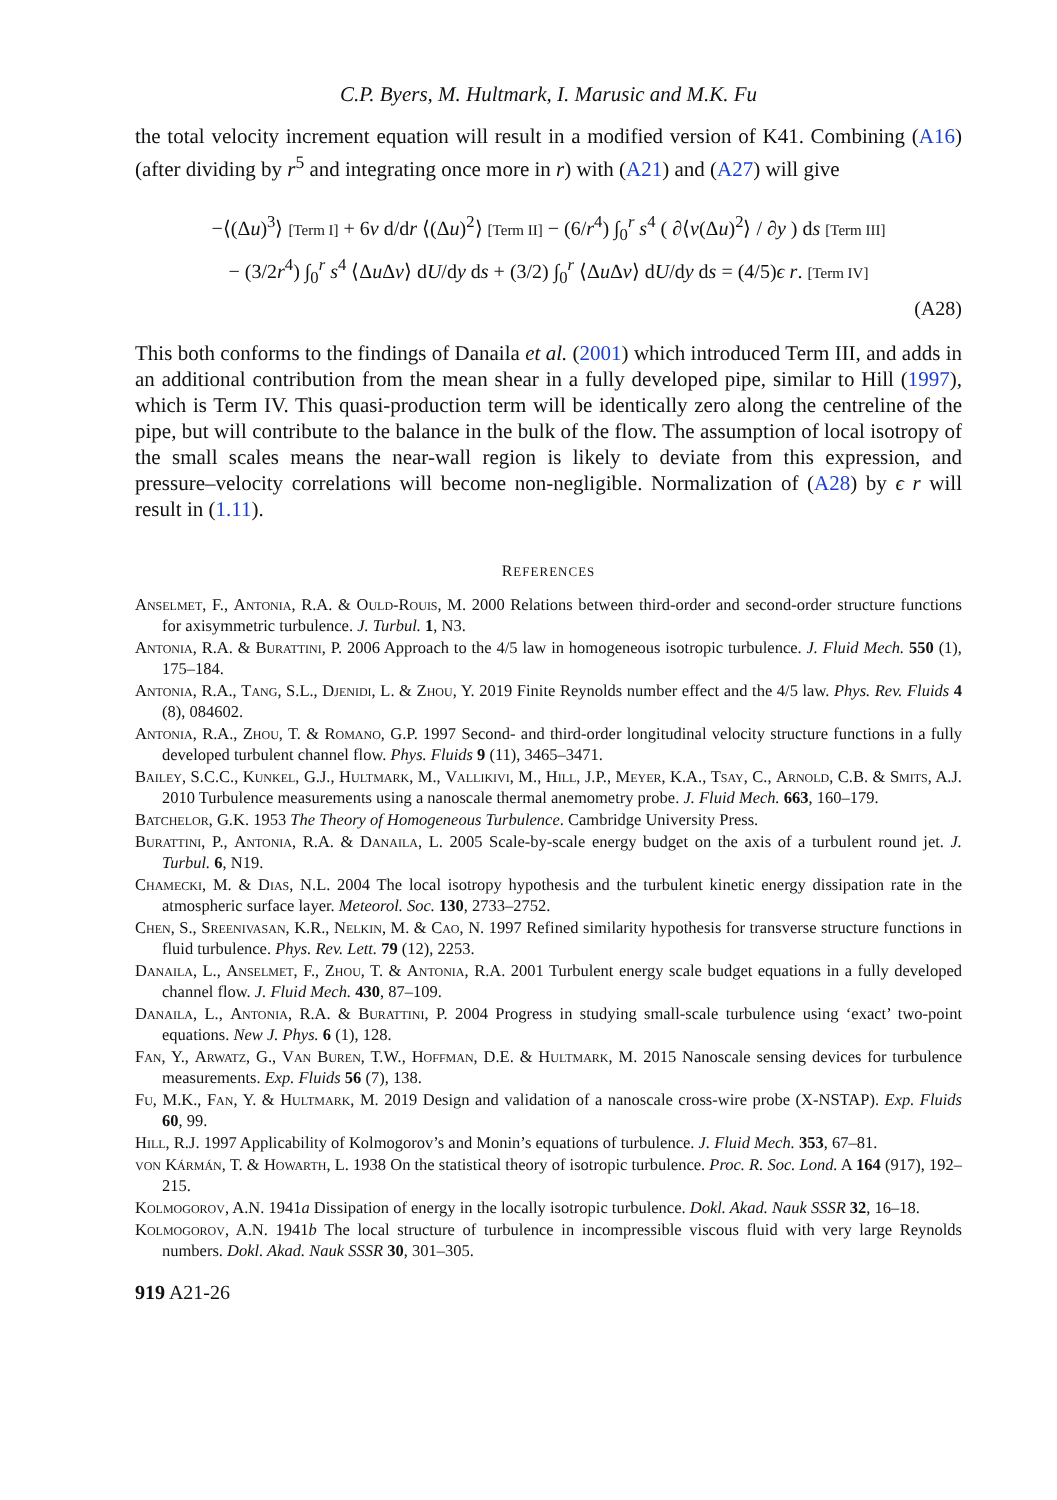C.P. Byers, M. Hultmark, I. Marusic and M.K. Fu
the total velocity increment equation will result in a modified version of K41. Combining (A16) (after dividing by r<sup>5</sup> and integrating once more in r) with (A21) and (A27) will give
−⟨(Δu)<sup>3</sup>⟩ [Term I] + 6ν d/dr ⟨(Δu)<sup>2</sup>⟩ [Term II] − (6/r<sup>4</sup>) ∫<sub>0</sub><sup>r</sup> s<sup>4</sup> ( ∂⟨v(Δu)<sup>2</sup>⟩ / ∂y ) ds [Term III]
− (3/2r<sup>4</sup>) ∫<sub>0</sub><sup>r</sup> s<sup>4</sup> ⟨Δu Δv⟩ dU/dy ds + (3/2) ∫<sub>0</sub><sup>r</sup> ⟨Δu Δv⟩ dU/dy ds = (4/5)ϵ r. [Term IV]
(A28)
This both conforms to the findings of Danaila et al. (2001) which introduced Term III, and adds in an additional contribution from the mean shear in a fully developed pipe, similar to Hill (1997), which is Term IV. This quasi-production term will be identically zero along the centreline of the pipe, but will contribute to the balance in the bulk of the flow. The assumption of local isotropy of the small scales means the near-wall region is likely to deviate from this expression, and pressure–velocity correlations will become non-negligible. Normalization of (A28) by ϵ r will result in (1.11).
REFERENCES
Anselmet, F., Antonia, R.A. & Ould-Rouis, M. 2000 Relations between third-order and second-order structure functions for axisymmetric turbulence. J. Turbul. 1, N3.
Antonia, R.A. & Burattini, P. 2006 Approach to the 4/5 law in homogeneous isotropic turbulence. J. Fluid Mech. 550 (1), 175–184.
Antonia, R.A., Tang, S.L., Djenidi, L. & Zhou, Y. 2019 Finite Reynolds number effect and the 4/5 law. Phys. Rev. Fluids 4 (8), 084602.
Antonia, R.A., Zhou, T. & Romano, G.P. 1997 Second- and third-order longitudinal velocity structure functions in a fully developed turbulent channel flow. Phys. Fluids 9 (11), 3465–3471.
Bailey, S.C.C., Kunkel, G.J., Hultmark, M., Vallikivi, M., Hill, J.P., Meyer, K.A., Tsay, C., Arnold, C.B. & Smits, A.J. 2010 Turbulence measurements using a nanoscale thermal anemometry probe. J. Fluid Mech. 663, 160–179.
Batchelor, G.K. 1953 The Theory of Homogeneous Turbulence. Cambridge University Press.
Burattini, P., Antonia, R.A. & Danaila, L. 2005 Scale-by-scale energy budget on the axis of a turbulent round jet. J. Turbul. 6, N19.
Chamecki, M. & Dias, N.L. 2004 The local isotropy hypothesis and the turbulent kinetic energy dissipation rate in the atmospheric surface layer. Meteorol. Soc. 130, 2733–2752.
Chen, S., Sreenivasan, K.R., Nelkin, M. & Cao, N. 1997 Refined similarity hypothesis for transverse structure functions in fluid turbulence. Phys. Rev. Lett. 79 (12), 2253.
Danaila, L., Anselmet, F., Zhou, T. & Antonia, R.A. 2001 Turbulent energy scale budget equations in a fully developed channel flow. J. Fluid Mech. 430, 87–109.
Danaila, L., Antonia, R.A. & Burattini, P. 2004 Progress in studying small-scale turbulence using ‘exact’ two-point equations. New J. Phys. 6 (1), 128.
Fan, Y., Arwatz, G., Van Buren, T.W., Hoffman, D.E. & Hultmark, M. 2015 Nanoscale sensing devices for turbulence measurements. Exp. Fluids 56 (7), 138.
Fu, M.K., Fan, Y. & Hultmark, M. 2019 Design and validation of a nanoscale cross-wire probe (X-NSTAP). Exp. Fluids 60, 99.
Hill, R.J. 1997 Applicability of Kolmogorov’s and Monin’s equations of turbulence. J. Fluid Mech. 353, 67–81.
von Kármán, T. & Howarth, L. 1938 On the statistical theory of isotropic turbulence. Proc. R. Soc. Lond. A 164 (917), 192–215.
Kolmogorov, A.N. 1941a Dissipation of energy in the locally isotropic turbulence. Dokl. Akad. Nauk SSSR 32, 16–18.
Kolmogorov, A.N. 1941b The local structure of turbulence in incompressible viscous fluid with very large Reynolds numbers. Dokl. Akad. Nauk SSSR 30, 301–305.
919 A21-26